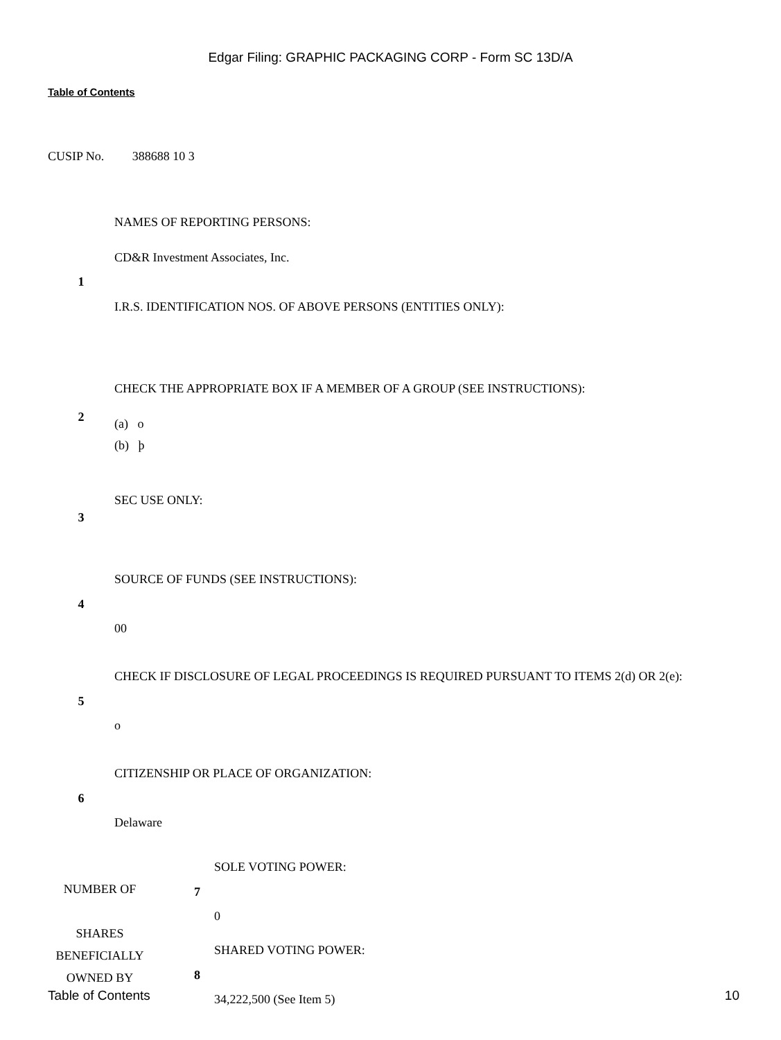Edgar Filing: GRAPHIC PACKAGING CORP - Form SC 13D/A
Table of Contents
CUSIP No. 388688 10 3
| 1 | NAMES OF REPORTING PERSONS: CD&R Investment Associates, Inc. I.R.S. IDENTIFICATION NOS. OF ABOVE PERSONS (ENTITIES ONLY): |
| 2 | CHECK THE APPROPRIATE BOX IF A MEMBER OF A GROUP (SEE INSTRUCTIONS): (a) o (b) þ |
| 3 | SEC USE ONLY: |
| 4 | SOURCE OF FUNDS (SEE INSTRUCTIONS): 00 |
| 5 | CHECK IF DISCLOSURE OF LEGAL PROCEEDINGS IS REQUIRED PURSUANT TO ITEMS 2(d) OR 2(e): o |
| 6 | CITIZENSHIP OR PLACE OF ORGANIZATION: Delaware |
| NUMBER OF SHARES BENEFICIALLY OWNED BY | 7 | SOLE VOTING POWER: 0 |
| | 8 | SHARED VOTING POWER: 34,222,500 (See Item 5) |
Table of Contents 10